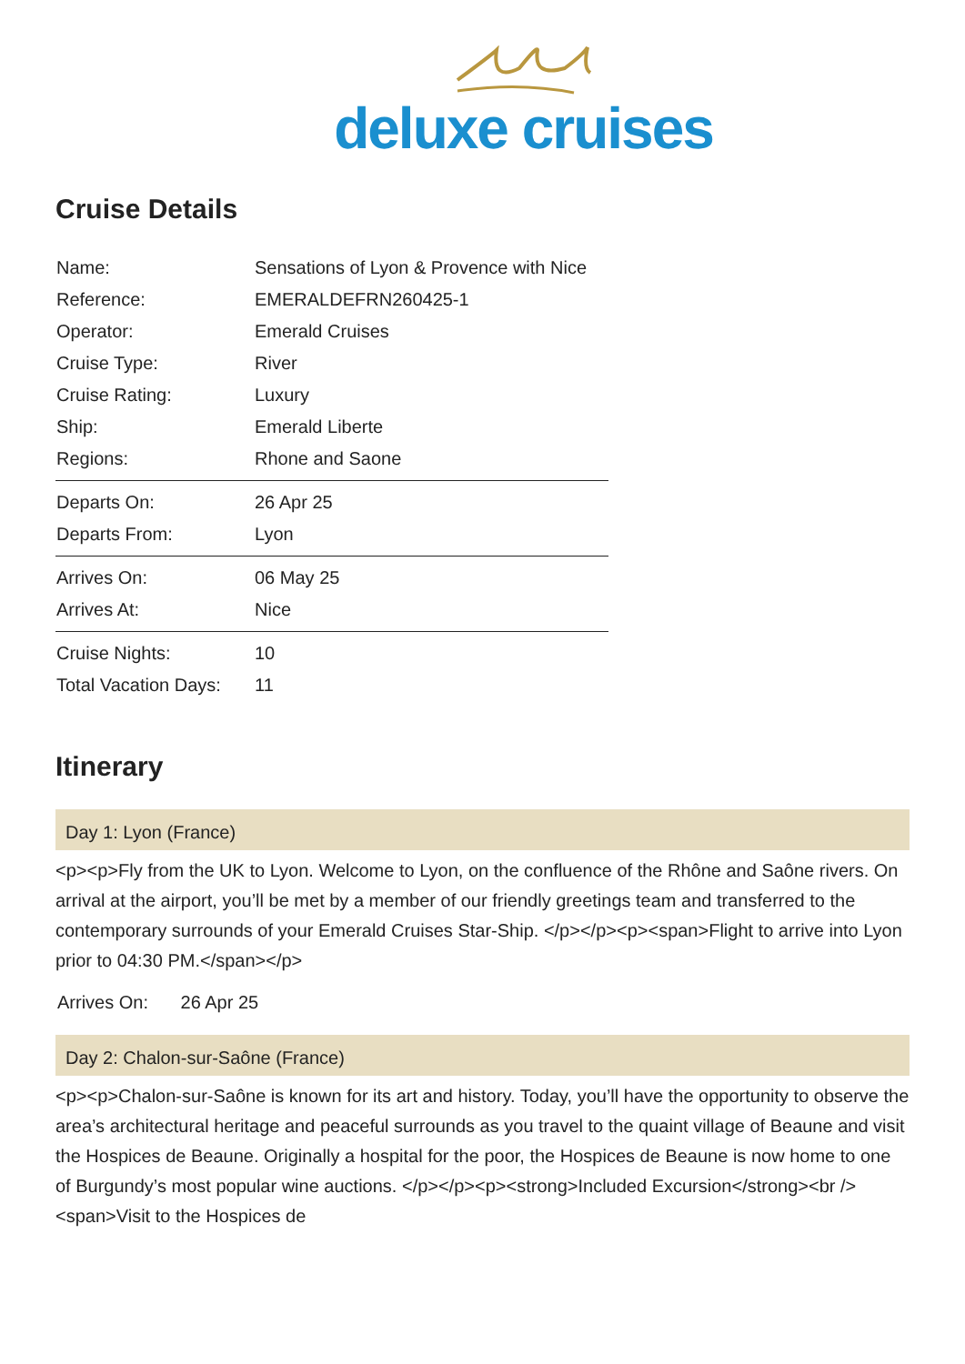deluxe cruises
Cruise Details
| Name: | Sensations of Lyon & Provence with Nice |
| Reference: | EMERALDEFRN260425-1 |
| Operator: | Emerald Cruises |
| Cruise Type: | River |
| Cruise Rating: | Luxury |
| Ship: | Emerald Liberte |
| Regions: | Rhone and Saone |
| Departs On: | 26 Apr 25 |
| Departs From: | Lyon |
| Arrives On: | 06 May 25 |
| Arrives At: | Nice |
| Cruise Nights: | 10 |
| Total Vacation Days: | 11 |
Itinerary
Day 1: Lyon (France)
<p><p>Fly from the UK to Lyon. Welcome to Lyon, on the confluence of the Rhône and Saône rivers. On arrival at the airport, you’ll be met by a member of our friendly greetings team and transferred to the contemporary surrounds of your Emerald Cruises Star-Ship. </p></p><p><span>Flight to arrive into Lyon prior to 04:30 PM.</span></p>
Arrives On: 26 Apr 25
Day 2: Chalon-sur-Saône (France)
<p><p>Chalon-sur-Saône is known for its art and history. Today, you’ll have the opportunity to observe the area’s architectural heritage and peaceful surrounds as you travel to the quaint village of Beaune and visit the Hospices de Beaune. Originally a hospital for the poor, the Hospices de Beaune is now home to one of Burgundy’s most popular wine auctions. </p></p><p><strong>Included Excursion</strong><br /><span>Visit to the Hospices de